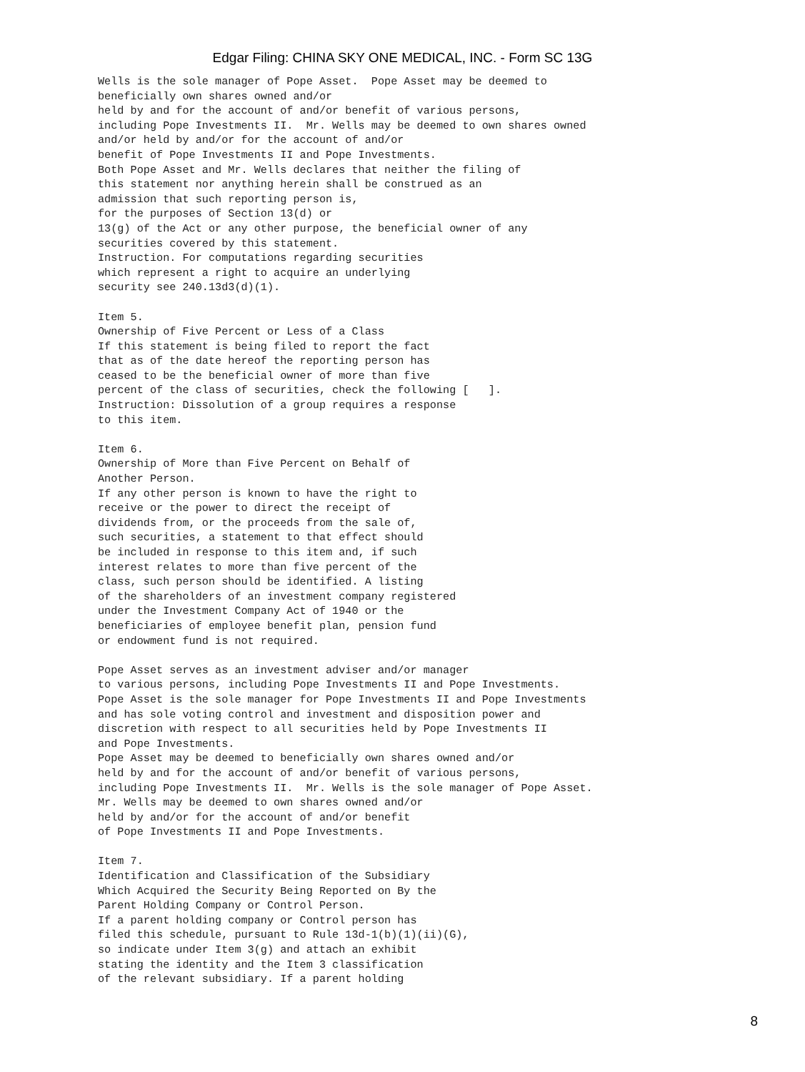Edgar Filing: CHINA SKY ONE MEDICAL, INC. - Form SC 13G
Wells is the sole manager of Pope Asset.  Pope Asset may be deemed to
beneficially own shares owned and/or
held by and for the account of and/or benefit of various persons,
including Pope Investments II.  Mr. Wells may be deemed to own shares owned
and/or held by and/or for the account of and/or
benefit of Pope Investments II and Pope Investments.
Both Pope Asset and Mr. Wells declares that neither the filing of
this statement nor anything herein shall be construed as an
admission that such reporting person is,
for the purposes of Section 13(d) or
13(g) of the Act or any other purpose, the beneficial owner of any
securities covered by this statement.
Instruction. For computations regarding securities
which represent a right to acquire an underlying
security see 240.13d3(d)(1).

Item 5.
Ownership of Five Percent or Less of a Class
If this statement is being filed to report the fact
that as of the date hereof the reporting person has
ceased to be the beneficial owner of more than five
percent of the class of securities, check the following [   ].
Instruction: Dissolution of a group requires a response
to this item.

Item 6.
Ownership of More than Five Percent on Behalf of
Another Person.
If any other person is known to have the right to
receive or the power to direct the receipt of
dividends from, or the proceeds from the sale of,
such securities, a statement to that effect should
be included in response to this item and, if such
interest relates to more than five percent of the
class, such person should be identified. A listing
of the shareholders of an investment company registered
under the Investment Company Act of 1940 or the
beneficiaries of employee benefit plan, pension fund
or endowment fund is not required.

Pope Asset serves as an investment adviser and/or manager
to various persons, including Pope Investments II and Pope Investments.
Pope Asset is the sole manager for Pope Investments II and Pope Investments
and has sole voting control and investment and disposition power and
discretion with respect to all securities held by Pope Investments II
and Pope Investments.
Pope Asset may be deemed to beneficially own shares owned and/or
held by and for the account of and/or benefit of various persons,
including Pope Investments II.  Mr. Wells is the sole manager of Pope Asset.
Mr. Wells may be deemed to own shares owned and/or
held by and/or for the account of and/or benefit
of Pope Investments II and Pope Investments.

Item 7.
Identification and Classification of the Subsidiary
Which Acquired the Security Being Reported on By the
Parent Holding Company or Control Person.
If a parent holding company or Control person has
filed this schedule, pursuant to Rule 13d-1(b)(1)(ii)(G),
so indicate under Item 3(g) and attach an exhibit
stating the identity and the Item 3 classification
of the relevant subsidiary. If a parent holding
8